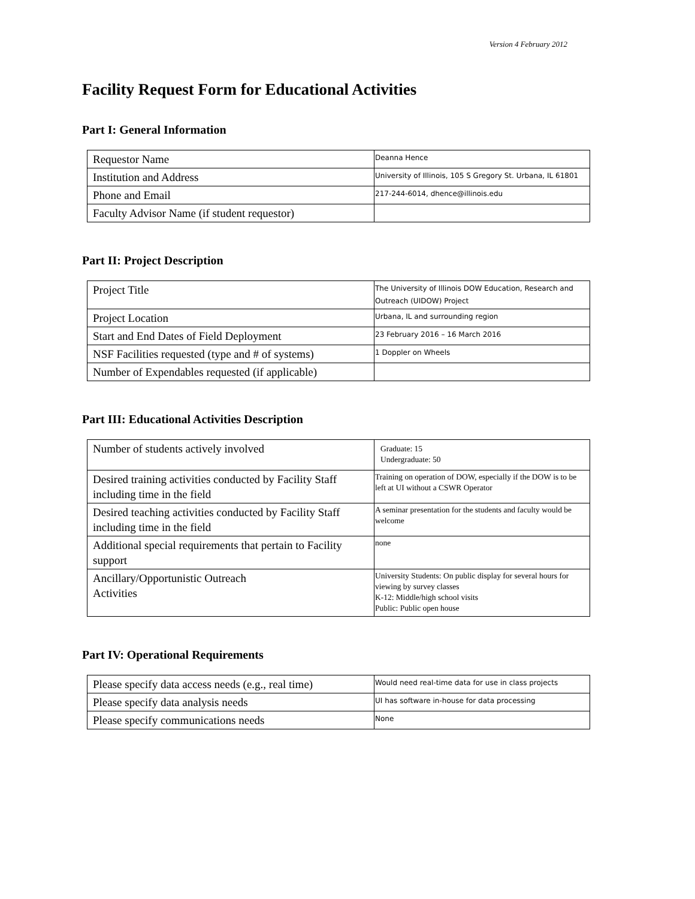Version 4 February 2012
Facility Request Form for Educational Activities
Part I: General Information
| Requestor Name | Deanna Hence |
| Institution and Address | University of Illinois, 105 S Gregory St. Urbana, IL 61801 |
| Phone and Email | 217-244-6014, dhence@illinois.edu |
| Faculty Advisor Name (if student requestor) | |
Part II: Project Description
| Project Title | The University of Illinois DOW Education, Research and Outreach (UIDOW) Project |
| Project Location | Urbana, IL and surrounding region |
| Start and End Dates of Field Deployment | 23 February 2016 – 16 March 2016 |
| NSF Facilities requested (type and # of systems) | 1 Doppler on Wheels |
| Number of Expendables requested (if applicable) | |
Part III: Educational Activities Description
| Number of students actively involved | Graduate: 15 Undergraduate: 50 |
| Desired training activities conducted by Facility Staff including time in the field | Training on operation of DOW, especially if the DOW is to be left at UI without a CSWR Operator |
| Desired teaching activities conducted by Facility Staff including time in the field | A seminar presentation for the students and faculty would be welcome |
| Additional special requirements that pertain to Facility support | none |
| Ancillary/Opportunistic Outreach Activities | University Students: On public display for several hours for viewing by survey classes K-12: Middle/high school visits Public: Public open house |
Part IV: Operational Requirements
| Please specify data access needs (e.g., real time) | Would need real-time data for use in class projects |
| Please specify data analysis needs | UI has software in-house for data processing |
| Please specify communications needs | None |